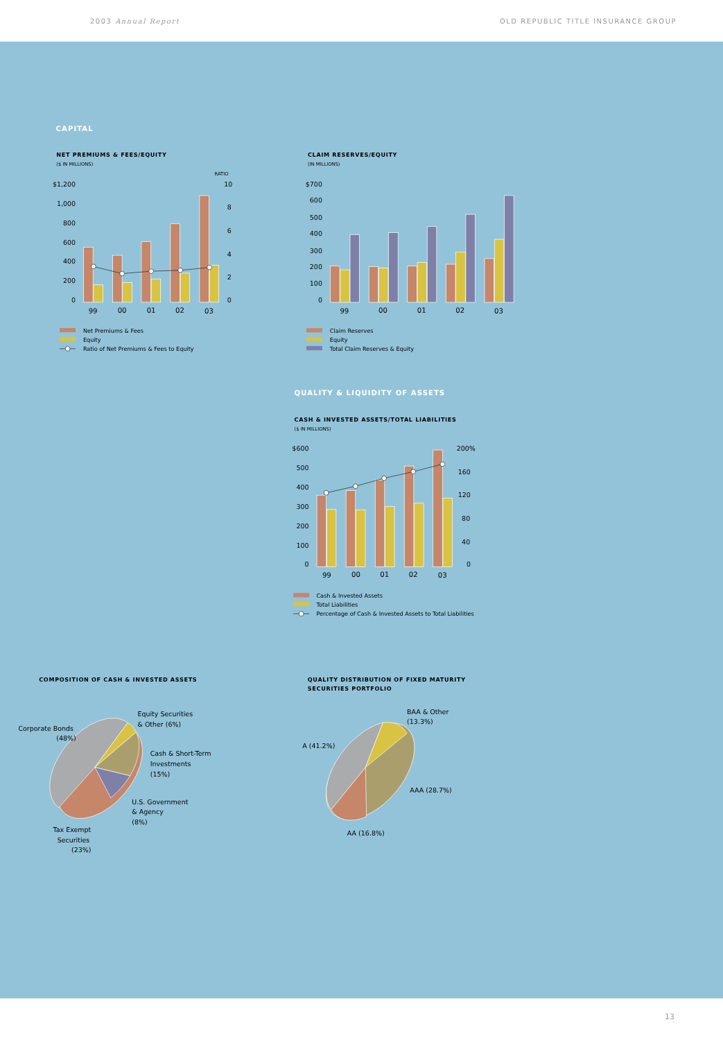2003 Annual Report OLD REPUBLIC TITLE INSURANCE GROUP
CAPITAL
NET PREMIUMS & FEES/EQUITY
($ IN MILLIONS)
RATIO
$1,200
1,000
800
600
400
200
0
10
8
6
4
2
0
99
00
01
02
03
Net Premiums & Fees
Equity
Ratio of Net Premiums & Fees to Equity
CLAIM RESERVES/EQUITY
(IN MILLIONS)
$700
600
500
400
300
200
100
0
99
00
01
02
03
Claim Reserves
Equity
Total Claim Reserves & Equity
QUALITY & LIQUIDITY OF ASSETS
CASH & INVESTED ASSETS/TOTAL LIABILITIES
($ IN MILLIONS)
$600
500
400
300
200
100
0
200%
160
120
80
40
0
99
00
01
02
03
Cash & Invested Assets
Total Liabilities
Percentage of Cash & Invested Assets to Total Liabilities
COMPOSITION OF CASH & INVESTED ASSETS
Corporate Bonds
(48%)
Equity Securities
& Other (6%)
Cash & Short-Term
Investments
(15%)
U.S. Government
& Agency
(8%)
Tax Exempt
Securities
(23%)
QUALITY DISTRIBUTION OF FIXED MATURITY
SECURITIES PORTFOLIO
BAA & Other
(13.3%)
A (41.2%)
AAA (28.7%)
AA (16.8%)
13